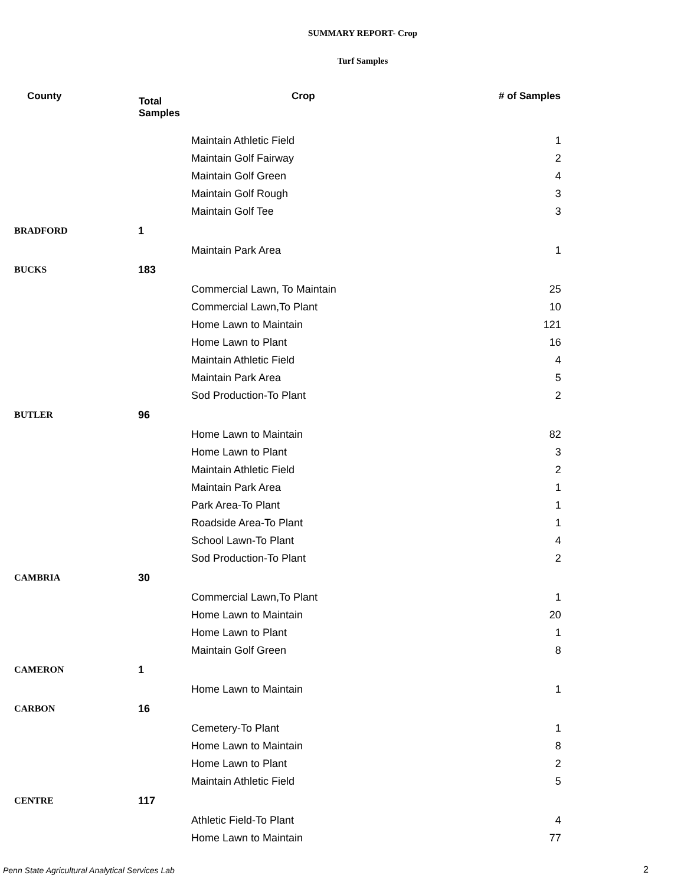SUMMARY REPORT- Crop
Turf Samples
| County | Total Samples | Crop | # of Samples |
| --- | --- | --- | --- |
| | | Maintain Athletic Field | 1 |
| | | Maintain Golf Fairway | 2 |
| | | Maintain Golf Green | 4 |
| | | Maintain Golf Rough | 3 |
| | | Maintain Golf Tee | 3 |
| BRADFORD | 1 | | |
| | | Maintain Park Area | 1 |
| BUCKS | 183 | | |
| | | Commercial Lawn, To Maintain | 25 |
| | | Commercial Lawn,To Plant | 10 |
| | | Home Lawn to Maintain | 121 |
| | | Home Lawn to Plant | 16 |
| | | Maintain Athletic Field | 4 |
| | | Maintain Park Area | 5 |
| | | Sod Production-To Plant | 2 |
| BUTLER | 96 | | |
| | | Home Lawn to Maintain | 82 |
| | | Home Lawn to Plant | 3 |
| | | Maintain Athletic Field | 2 |
| | | Maintain Park Area | 1 |
| | | Park Area-To Plant | 1 |
| | | Roadside Area-To Plant | 1 |
| | | School Lawn-To Plant | 4 |
| | | Sod Production-To Plant | 2 |
| CAMBRIA | 30 | | |
| | | Commercial Lawn,To Plant | 1 |
| | | Home Lawn to Maintain | 20 |
| | | Home Lawn to Plant | 1 |
| | | Maintain Golf Green | 8 |
| CAMERON | 1 | | |
| | | Home Lawn to Maintain | 1 |
| CARBON | 16 | | |
| | | Cemetery-To Plant | 1 |
| | | Home Lawn to Maintain | 8 |
| | | Home Lawn to Plant | 2 |
| | | Maintain Athletic Field | 5 |
| CENTRE | 117 | | |
| | | Athletic Field-To Plant | 4 |
| | | Home Lawn to Maintain | 77 |
Penn State Agricultural Analytical Services Lab
2